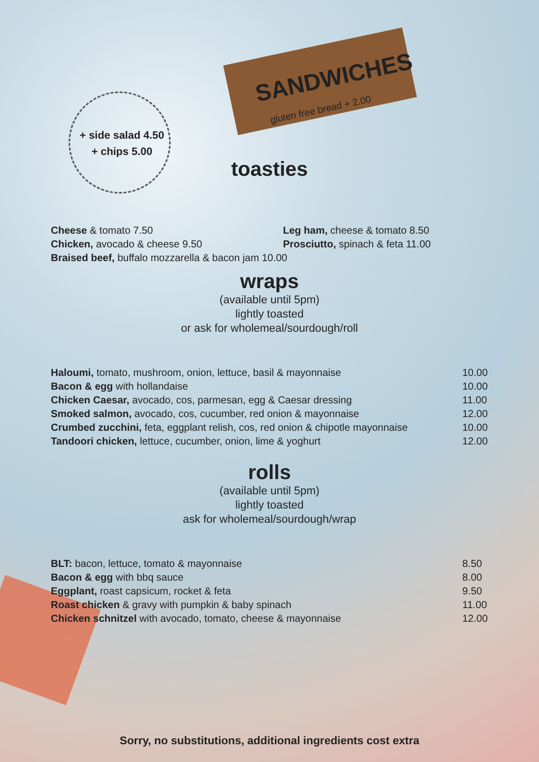SANDWICHES
gluten free bread + 2.00
+ side salad 4.50
+ chips 5.00
toasties
Cheese & tomato 7.50 Leg ham, cheese & tomato 8.50
Chicken, avocado & cheese 9.50 Prosciutto, spinach & feta 11.00
Braised beef, buffalo mozzarella & bacon jam 10.00
wraps
(available until 5pm)
lightly toasted
or ask for wholemeal/sourdough/roll
Haloumi, tomato, mushroom, onion, lettuce, basil & mayonnaise 10.00
Bacon & egg with hollandaise 10.00
Chicken Caesar, avocado, cos, parmesan, egg & Caesar dressing 11.00
Smoked salmon, avocado, cos, cucumber, red onion & mayonnaise 12.00
Crumbed zucchini, feta, eggplant relish, cos, red onion & chipotle mayonnaise
10.00
Tandoori chicken, lettuce, cucumber, onion, lime & yoghurt 12.00
rolls
(available until 5pm)
lightly toasted
ask for wholemeal/sourdough/wrap
BLT: bacon, lettuce, tomato & mayonnaise 8.50
Bacon & egg with bbq sauce 8.00
Eggplant, roast capsicum, rocket & feta 9.50
Roast chicken & gravy with pumpkin & baby spinach 11.00
Chicken schnitzel with avocado, tomato, cheese & mayonnaise 12.00
Sorry, no substitutions, additional ingredients cost extra